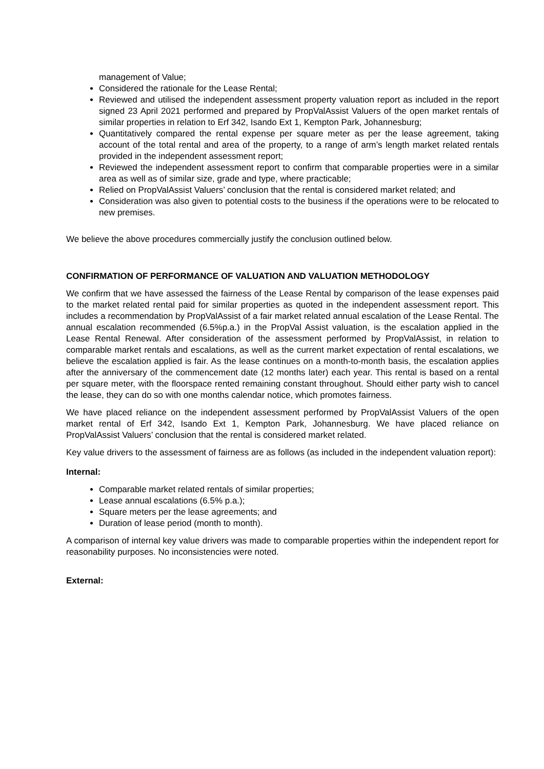management of Value;
Considered the rationale for the Lease Rental;
Reviewed and utilised the independent assessment property valuation report as included in the report signed 23 April 2021 performed and prepared by PropValAssist Valuers of the open market rentals of similar properties in relation to Erf 342, Isando Ext 1, Kempton Park, Johannesburg;
Quantitatively compared the rental expense per square meter as per the lease agreement, taking account of the total rental and area of the property, to a range of arm’s length market related rentals provided in the independent assessment report;
Reviewed the independent assessment report to confirm that comparable properties were in a similar area as well as of similar size, grade and type, where practicable;
Relied on PropValAssist Valuers’ conclusion that the rental is considered market related; and
Consideration was also given to potential costs to the business if the operations were to be relocated to new premises.
We believe the above procedures commercially justify the conclusion outlined below.
CONFIRMATION OF PERFORMANCE OF VALUATION AND VALUATION METHODOLOGY
We confirm that we have assessed the fairness of the Lease Rental by comparison of the lease expenses paid to the market related rental paid for similar properties as quoted in the independent assessment report. This includes a recommendation by PropValAssist of a fair market related annual escalation of the Lease Rental. The annual escalation recommended (6.5%p.a.) in the PropVal Assist valuation, is the escalation applied in the Lease Rental Renewal. After consideration of the assessment performed by PropValAssist, in relation to comparable market rentals and escalations, as well as the current market expectation of rental escalations, we believe the escalation applied is fair. As the lease continues on a month-to-month basis, the escalation applies after the anniversary of the commencement date (12 months later) each year. This rental is based on a rental per square meter, with the floorspace rented remaining constant throughout. Should either party wish to cancel the lease, they can do so with one months calendar notice, which promotes fairness.
We have placed reliance on the independent assessment performed by PropValAssist Valuers of the open market rental of Erf 342, Isando Ext 1, Kempton Park, Johannesburg. We have placed reliance on PropValAssist Valuers’ conclusion that the rental is considered market related.
Key value drivers to the assessment of fairness are as follows (as included in the independent valuation report):
Internal:
Comparable market related rentals of similar properties;
Lease annual escalations (6.5% p.a.);
Square meters per the lease agreements; and
Duration of lease period (month to month).
A comparison of internal key value drivers was made to comparable properties within the independent report for reasonability purposes. No inconsistencies were noted.
External: